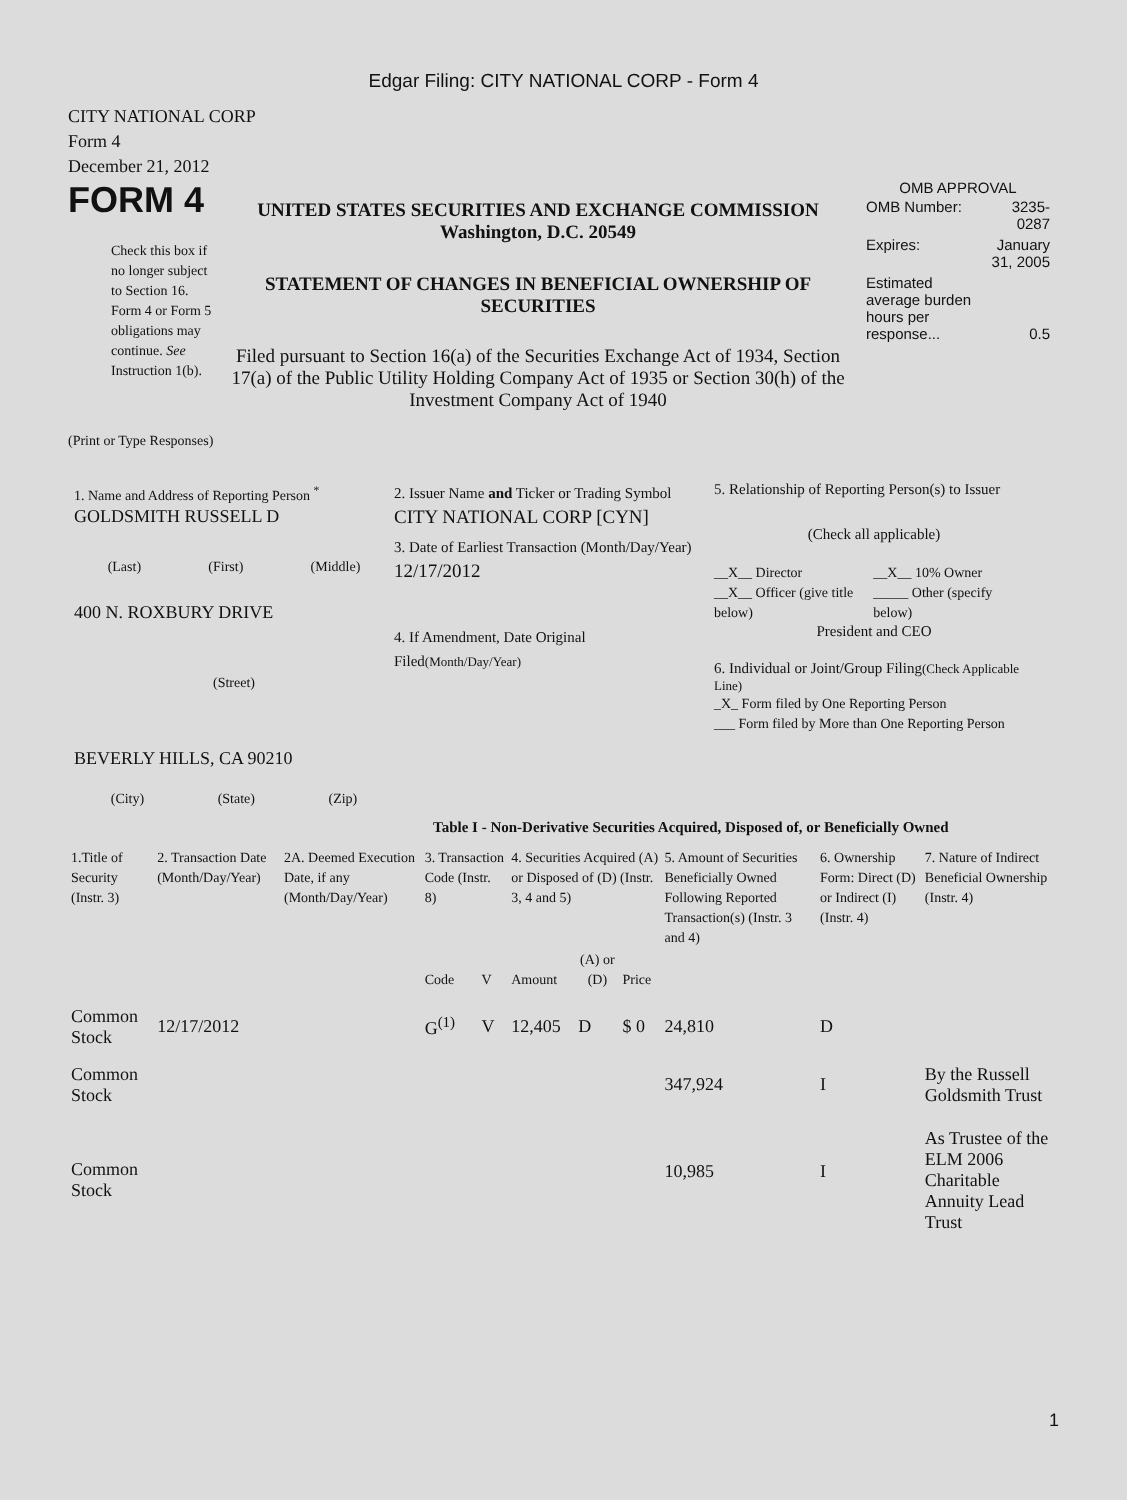Edgar Filing: CITY NATIONAL CORP - Form 4
CITY NATIONAL CORP
Form 4
December 21, 2012
FORM 4
Check this box if no longer subject to Section 16. Form 4 or Form 5 obligations may continue. See Instruction 1(b).
UNITED STATES SECURITIES AND EXCHANGE COMMISSION
Washington, D.C. 20549
STATEMENT OF CHANGES IN BENEFICIAL OWNERSHIP OF SECURITIES
Filed pursuant to Section 16(a) of the Securities Exchange Act of 1934, Section 17(a) of the Public Utility Holding Company Act of 1935 or Section 30(h) of the Investment Company Act of 1940
OMB APPROVAL
| OMB Number: | 3235-0287 |
| Expires: | January 31, 2005 |
| Estimated average burden hours per response... | 0.5 |
(Print or Type Responses)
1. Name and Address of Reporting Person <sup>*</sup>
GOLDSMITH RUSSELL D
(Last) (First) (Middle)
400 N. ROXBURY DRIVE
(Street)
BEVERLY HILLS, CA 90210
(City) (State) (Zip)
2. Issuer Name and Ticker or Trading Symbol
CITY NATIONAL CORP [CYN]
3. Date of Earliest Transaction (Month/Day/Year)
12/17/2012
4. If Amendment, Date Original Filed(Month/Day/Year)
5. Relationship of Reporting Person(s) to Issuer
(Check all applicable)
__X__ Director
__X__ Officer (give title below)
__X__ 10% Owner
_____ Other (specify below)
President and CEO
6. Individual or Joint/Group Filing(Check Applicable Line)
_X_ Form filed by One Reporting Person
___ Form filed by More than One Reporting Person
Table I - Non-Derivative Securities Acquired, Disposed of, or Beneficially Owned
| 1.Title of Security (Instr. 3) | 2. Transaction Date (Month/Day/Year) | 2A. Deemed Execution Date, if any (Month/Day/Year) | 3. Transaction Code (Instr. 8) | | 4. Securities Acquired (A) or Disposed of (D) (Instr. 3, 4 and 5) | | | 5. Amount of Securities Beneficially Owned Following Reported Transaction(s) (Instr. 3 and 4) | 6. Ownership Form: Direct (D) or Indirect (I) (Instr. 4) | 7. Nature of Indirect Beneficial Ownership (Instr. 4) |
| --- | --- | --- | --- | --- | --- | --- | --- | --- | --- | --- |
| | | | Code | V | Amount | (A) or (D) | Price | | | |
| Common Stock | 12/17/2012 | | G<sup>(1)</sup> | V | 12,405 | D | $ 0 | 24,810 | D | |
| Common Stock | | | | | | | | 347,924 | I | By the Russell Goldsmith Trust |
| Common Stock | | | | | | | | 10,985 | I | As Trustee of the ELM 2006 Charitable Annuity Lead Trust |
1